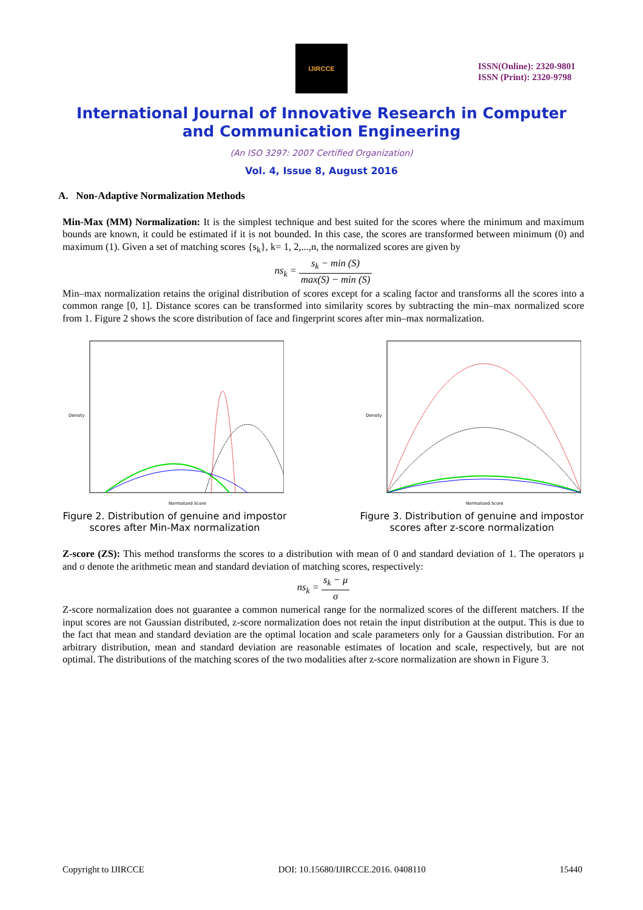IJIRCCE
ISSN(Online): 2320-9801
ISSN (Print): 2320-9798
International Journal of Innovative Research in Computer
and Communication Engineering
(An ISO 3297: 2007 Certified Organization)
Vol. 4, Issue 8, August 2016
A. Non-Adaptive Normalization Methods
Min-Max (MM) Normalization: It is the simplest technique and best suited for the scores where the minimum and maximum bounds are known, it could be estimated if it is not bounded. In this case, the scores are transformed between minimum (0) and maximum (1). Given a set of matching scores {s<sub>k</sub>}, k= 1, 2,...,n, the normalized scores are given by
ns<sub>k</sub> = s<sub>k</sub> − min (S) max(S) − min (S)
Min–max normalization retains the original distribution of scores except for a scaling factor and transforms all the scores into a common range [0, 1]. Distance scores can be transformed into similarity scores by subtracting the min–max normalized score from 1. Figure 2 shows the score distribution of face and fingerprint scores after min–max normalization.
Density
Normalized Score
Figure 2. Distribution of genuine and impostor scores after Min-Max normalization
Density
Normalized Score
Figure 3. Distribution of genuine and impostor scores after z-score normalization
Z-score (ZS): This method transforms the scores to a distribution with mean of 0 and standard deviation of 1. The operators μ and σ denote the arithmetic mean and standard deviation of matching scores, respectively:
ns<sub>k</sub> = s<sub>k</sub> − μ σ
Z-score normalization does not guarantee a common numerical range for the normalized scores of the different matchers. If the input scores are not Gaussian distributed, z-score normalization does not retain the input distribution at the output. This is due to the fact that mean and standard deviation are the optimal location and scale parameters only for a Gaussian distribution. For an arbitrary distribution, mean and standard deviation are reasonable estimates of location and scale, respectively, but are not optimal. The distributions of the matching scores of the two modalities after z-score normalization are shown in Figure 3.
Copyright to IJIRCCE DOI: 10.15680/IJIRCCE.2016. 0408110 15440